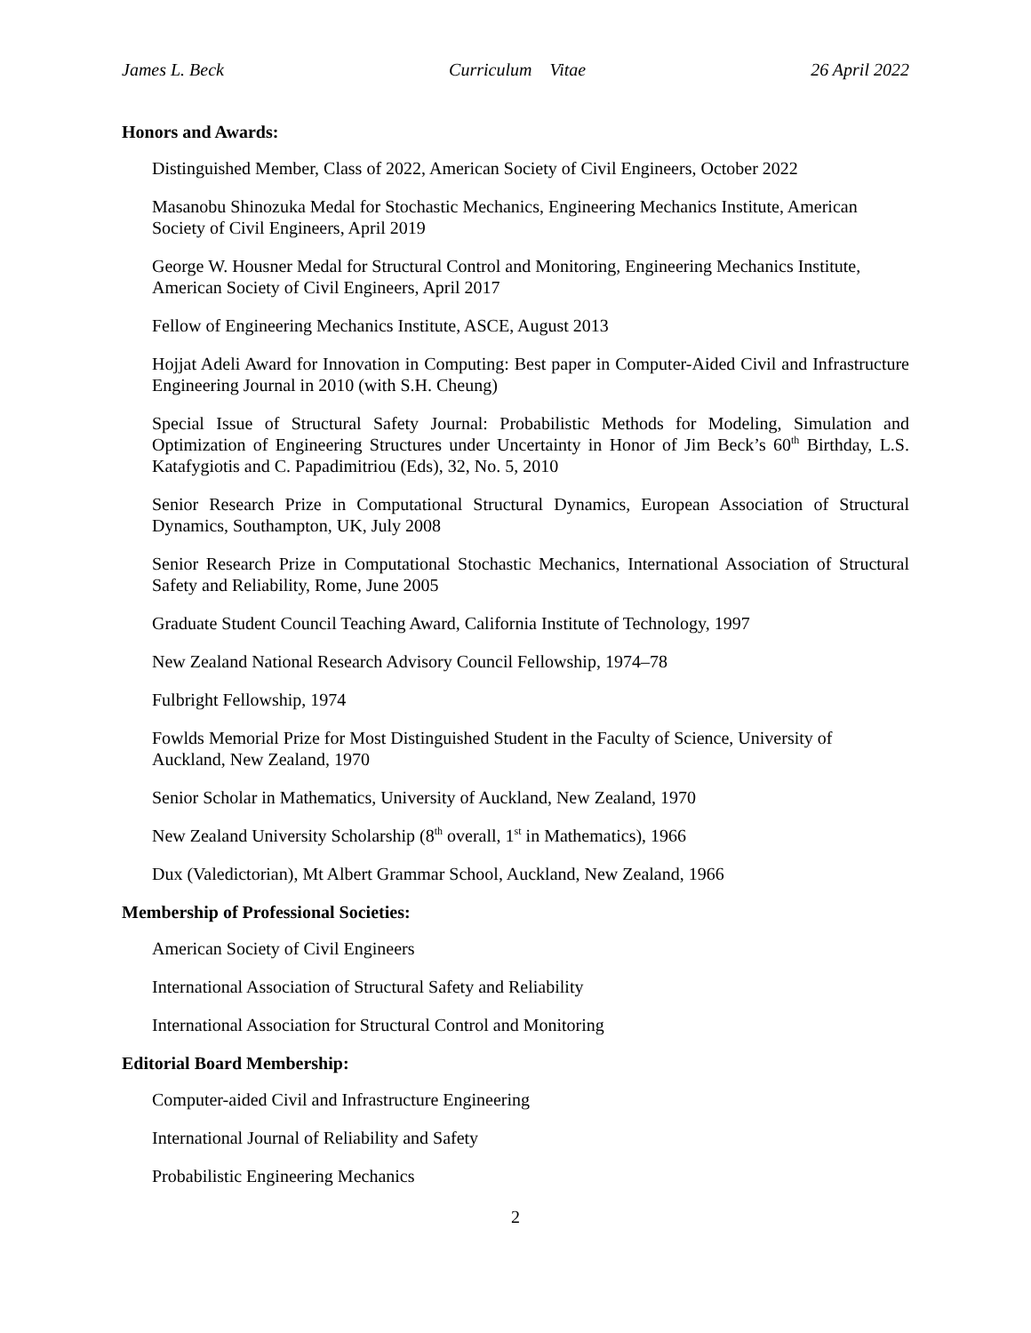James L. Beck Curriculum Vitae 26 April 2022
Honors and Awards:
Distinguished Member, Class of 2022, American Society of Civil Engineers, October 2022
Masanobu Shinozuka Medal for Stochastic Mechanics, Engineering Mechanics Institute, American Society of Civil Engineers, April 2019
George W. Housner Medal for Structural Control and Monitoring, Engineering Mechanics Institute, American Society of Civil Engineers, April 2017
Fellow of Engineering Mechanics Institute, ASCE, August 2013
Hojjat Adeli Award for Innovation in Computing: Best paper in Computer-Aided Civil and Infrastructure Engineering Journal in 2010 (with S.H. Cheung)
Special Issue of Structural Safety Journal: Probabilistic Methods for Modeling, Simulation and Optimization of Engineering Structures under Uncertainty in Honor of Jim Beck’s 60<sup>th</sup> Birthday, L.S. Katafygiotis and C. Papadimitriou (Eds), 32, No. 5, 2010
Senior Research Prize in Computational Structural Dynamics, European Association of Structural Dynamics, Southampton, UK, July 2008
Senior Research Prize in Computational Stochastic Mechanics, International Association of Structural Safety and Reliability, Rome, June 2005
Graduate Student Council Teaching Award, California Institute of Technology, 1997
New Zealand National Research Advisory Council Fellowship, 1974–78
Fulbright Fellowship, 1974
Fowlds Memorial Prize for Most Distinguished Student in the Faculty of Science, University of Auckland, New Zealand, 1970
Senior Scholar in Mathematics, University of Auckland, New Zealand, 1970
New Zealand University Scholarship (8<sup>th</sup> overall, 1<sup>st</sup> in Mathematics), 1966
Dux (Valedictorian), Mt Albert Grammar School, Auckland, New Zealand, 1966
Membership of Professional Societies:
American Society of Civil Engineers
International Association of Structural Safety and Reliability
International Association for Structural Control and Monitoring
Editorial Board Membership:
Computer-aided Civil and Infrastructure Engineering
International Journal of Reliability and Safety
Probabilistic Engineering Mechanics
2